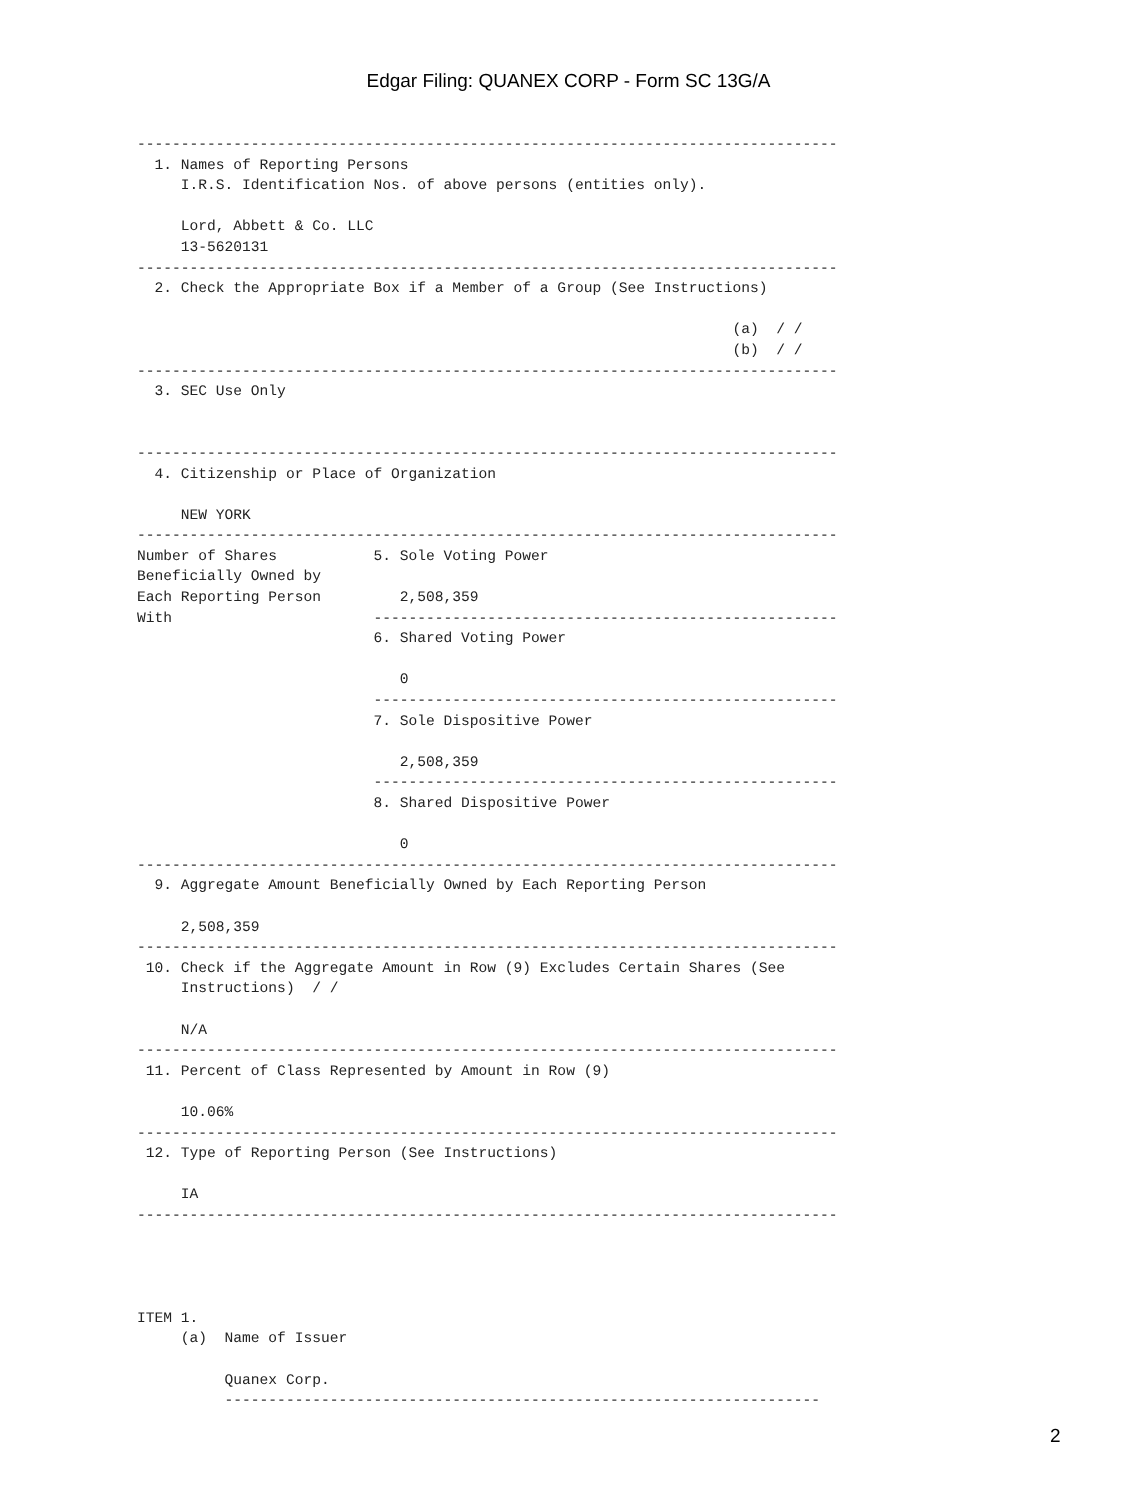Edgar Filing: QUANEX CORP - Form SC 13G/A
--------------------------------------------------------------------------------
  1. Names of Reporting Persons
     I.R.S. Identification Nos. of above persons (entities only).

     Lord, Abbett & Co. LLC
     13-5620131
--------------------------------------------------------------------------------
  2. Check the Appropriate Box if a Member of a Group (See Instructions)

                                                                    (a)  / /
                                                                    (b)  / /
--------------------------------------------------------------------------------
  3. SEC Use Only


--------------------------------------------------------------------------------
  4. Citizenship or Place of Organization

     NEW YORK
--------------------------------------------------------------------------------
Number of Shares           5. Sole Voting Power
Beneficially Owned by
Each Reporting Person         2,508,359
With                       -----------------------------------------------------
                           6. Shared Voting Power

                              0
                           -----------------------------------------------------
                           7. Sole Dispositive Power

                              2,508,359
                           -----------------------------------------------------
                           8. Shared Dispositive Power

                              0
--------------------------------------------------------------------------------
  9. Aggregate Amount Beneficially Owned by Each Reporting Person

     2,508,359
--------------------------------------------------------------------------------
 10. Check if the Aggregate Amount in Row (9) Excludes Certain Shares (See
     Instructions)  / /

     N/A
--------------------------------------------------------------------------------
 11. Percent of Class Represented by Amount in Row (9)

     10.06%
--------------------------------------------------------------------------------
 12. Type of Reporting Person (See Instructions)

     IA
--------------------------------------------------------------------------------




ITEM 1.
     (a)  Name of Issuer

          Quanex Corp.
          --------------------------------------------------------------------
2